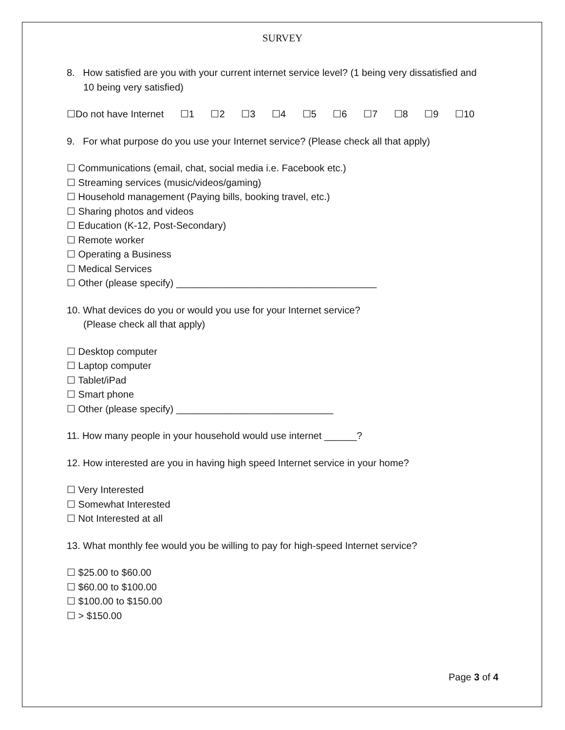SURVEY
8. How satisfied are you with your current internet service level? (1 being very dissatisfied and
10 being very satisfied)
☐Do not have Internet ☐1 ☐2 ☐3 ☐4 ☐5 ☐6 ☐7 ☐8 ☐9 ☐10
9. For what purpose do you use your Internet service? (Please check all that apply)
☐ Communications (email, chat, social media i.e. Facebook etc.)
☐ Streaming services (music/videos/gaming)
☐ Household management (Paying bills, booking travel, etc.)
☐ Sharing photos and videos
☐ Education (K-12, Post-Secondary)
☐ Remote worker
☐ Operating a Business
☐ Medical Services
☐ Other (please specify) _____________________________________
10. What devices do you or would you use for your Internet service?
(Please check all that apply)
☐ Desktop computer
☐ Laptop computer
☐ Tablet/iPad
☐ Smart phone
☐ Other (please specify) _____________________________
11. How many people in your household would use internet ______?
12. How interested are you in having high speed Internet service in your home?
☐ Very Interested
☐ Somewhat Interested
☐ Not Interested at all
13. What monthly fee would you be willing to pay for high-speed Internet service?
☐ $25.00 to $60.00
☐ $60.00 to $100.00
☐ $100.00 to $150.00
☐ > $150.00
Page 3 of 4